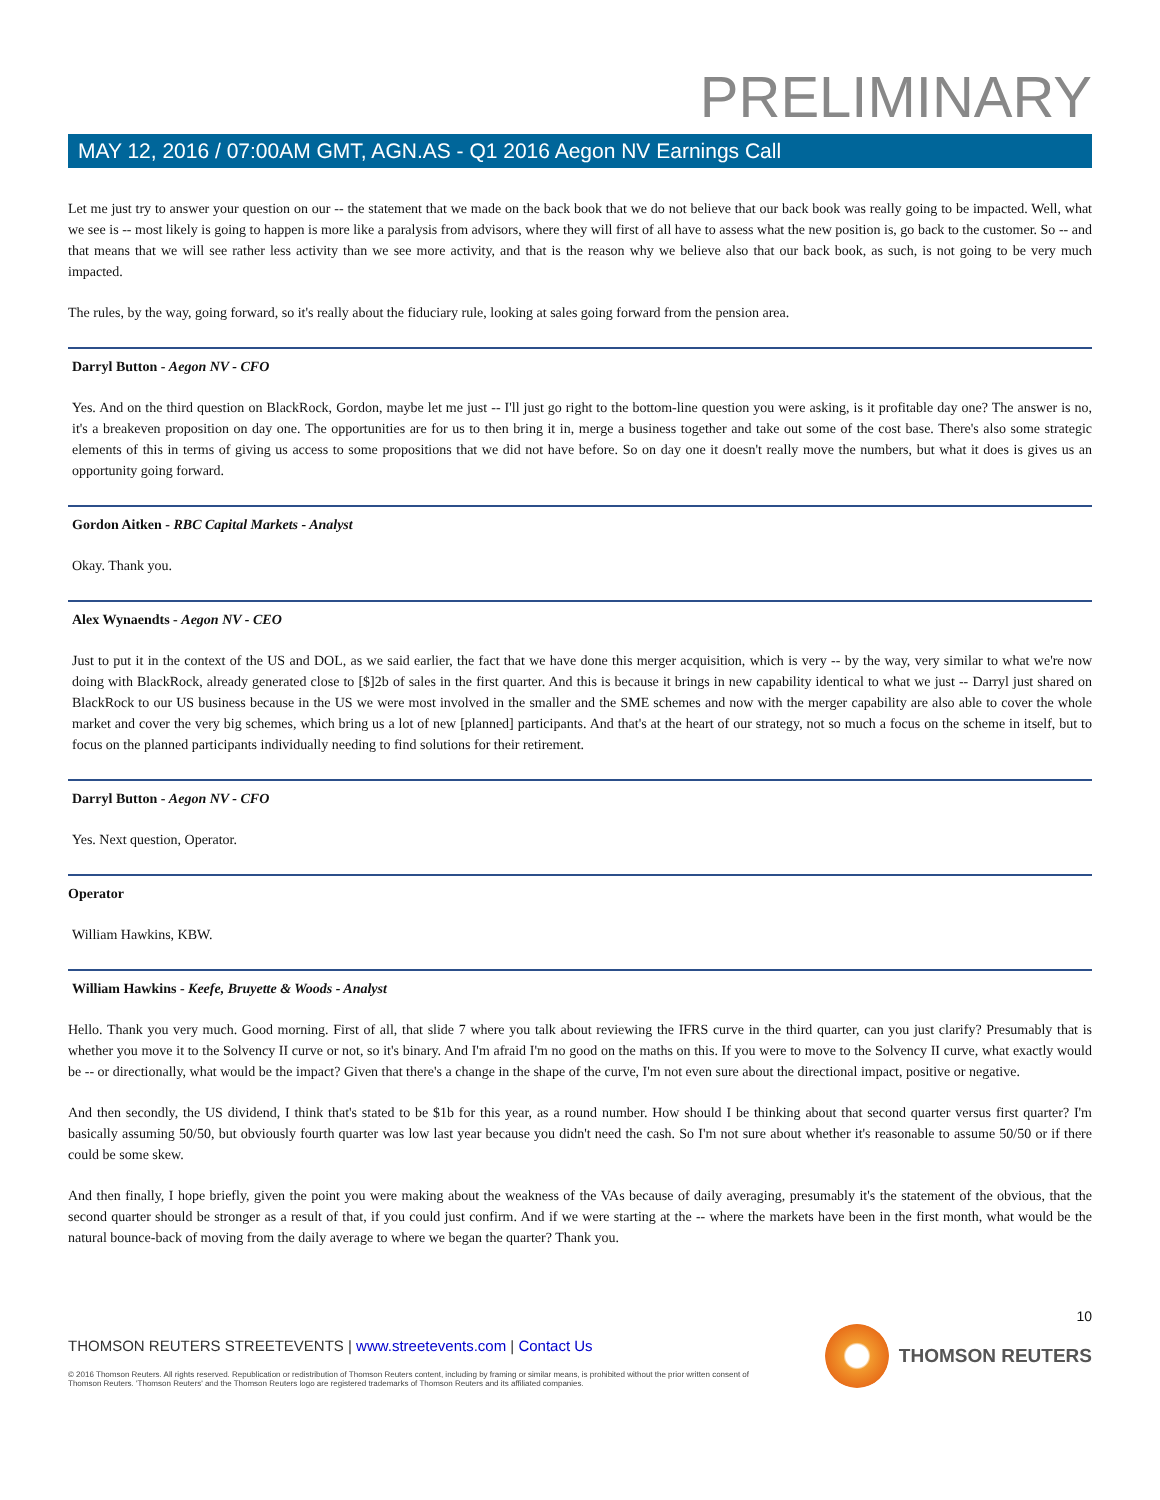PRELIMINARY
MAY 12, 2016 / 07:00AM GMT, AGN.AS - Q1 2016 Aegon NV Earnings Call
Let me just try to answer your question on our -- the statement that we made on the back book that we do not believe that our back book was really going to be impacted. Well, what we see is -- most likely is going to happen is more like a paralysis from advisors, where they will first of all have to assess what the new position is, go back to the customer. So -- and that means that we will see rather less activity than we see more activity, and that is the reason why we believe also that our back book, as such, is not going to be very much impacted.
The rules, by the way, going forward, so it's really about the fiduciary rule, looking at sales going forward from the pension area.
Darryl Button - Aegon NV - CFO
Yes. And on the third question on BlackRock, Gordon, maybe let me just -- I'll just go right to the bottom-line question you were asking, is it profitable day one? The answer is no, it's a breakeven proposition on day one. The opportunities are for us to then bring it in, merge a business together and take out some of the cost base. There's also some strategic elements of this in terms of giving us access to some propositions that we did not have before. So on day one it doesn't really move the numbers, but what it does is gives us an opportunity going forward.
Gordon Aitken - RBC Capital Markets - Analyst
Okay. Thank you.
Alex Wynaendts - Aegon NV - CEO
Just to put it in the context of the US and DOL, as we said earlier, the fact that we have done this merger acquisition, which is very -- by the way, very similar to what we're now doing with BlackRock, already generated close to [$]2b of sales in the first quarter. And this is because it brings in new capability identical to what we just -- Darryl just shared on BlackRock to our US business because in the US we were most involved in the smaller and the SME schemes and now with the merger capability are also able to cover the whole market and cover the very big schemes, which bring us a lot of new [planned] participants. And that's at the heart of our strategy, not so much a focus on the scheme in itself, but to focus on the planned participants individually needing to find solutions for their retirement.
Darryl Button - Aegon NV - CFO
Yes. Next question, Operator.
Operator
William Hawkins, KBW.
William Hawkins - Keefe, Bruyette & Woods - Analyst
Hello. Thank you very much. Good morning. First of all, that slide 7 where you talk about reviewing the IFRS curve in the third quarter, can you just clarify? Presumably that is whether you move it to the Solvency II curve or not, so it's binary. And I'm afraid I'm no good on the maths on this. If you were to move to the Solvency II curve, what exactly would be -- or directionally, what would be the impact? Given that there's a change in the shape of the curve, I'm not even sure about the directional impact, positive or negative.
And then secondly, the US dividend, I think that's stated to be $1b for this year, as a round number. How should I be thinking about that second quarter versus first quarter? I'm basically assuming 50/50, but obviously fourth quarter was low last year because you didn't need the cash. So I'm not sure about whether it's reasonable to assume 50/50 or if there could be some skew.
And then finally, I hope briefly, given the point you were making about the weakness of the VAs because of daily averaging, presumably it's the statement of the obvious, that the second quarter should be stronger as a result of that, if you could just confirm. And if we were starting at the -- where the markets have been in the first month, what would be the natural bounce-back of moving from the daily average to where we began the quarter? Thank you.
10
THOMSON REUTERS STREETEVENTS | www.streetevents.com | Contact Us
© 2016 Thomson Reuters. All rights reserved. Republication or redistribution of Thomson Reuters content, including by framing or similar means, is prohibited without the prior written consent of Thomson Reuters. 'Thomson Reuters' and the Thomson Reuters logo are registered trademarks of Thomson Reuters and its affiliated companies.
THOMSON REUTERS